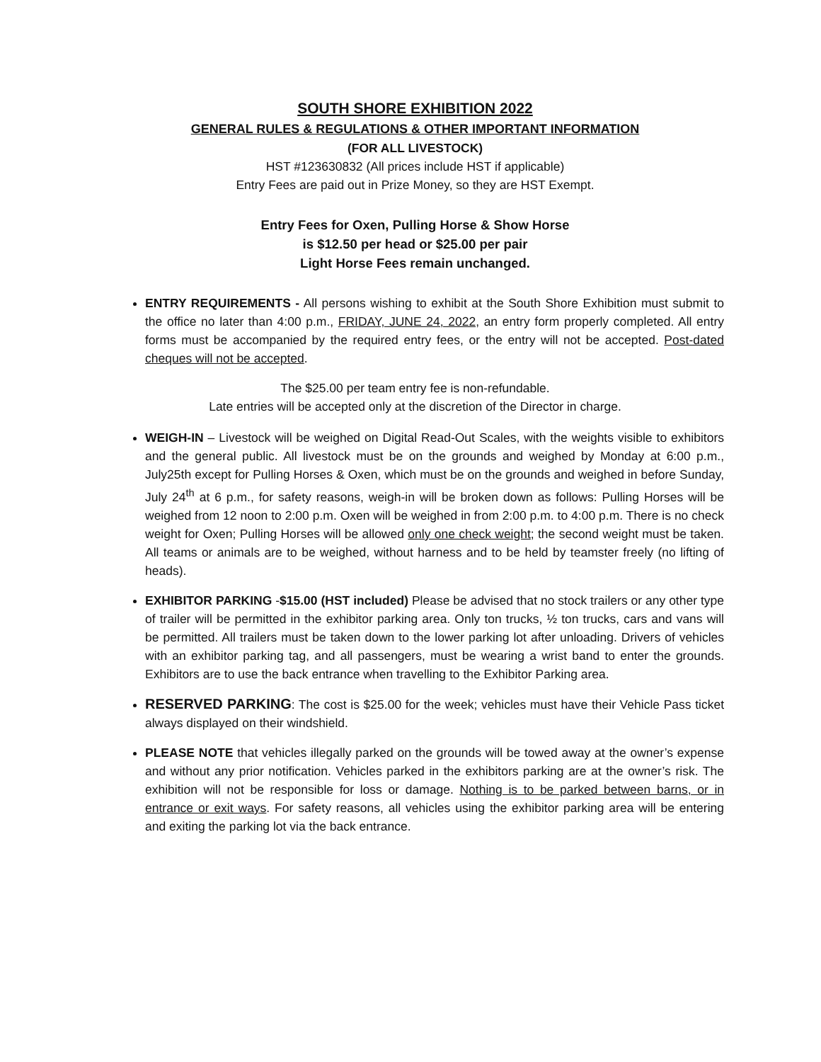SOUTH SHORE EXHIBITION 2022
GENERAL RULES & REGULATIONS & OTHER IMPORTANT INFORMATION
(FOR ALL LIVESTOCK)
HST #123630832 (All prices include HST if applicable)
Entry Fees are paid out in Prize Money, so they are HST Exempt.
Entry Fees for Oxen, Pulling Horse & Show Horse
is $12.50 per head or $25.00 per pair
Light Horse Fees remain unchanged.
ENTRY REQUIREMENTS - All persons wishing to exhibit at the South Shore Exhibition must submit to the office no later than 4:00 p.m., FRIDAY, JUNE 24, 2022, an entry form properly completed. All entry forms must be accompanied by the required entry fees, or the entry will not be accepted. Post-dated cheques will not be accepted.
The $25.00 per team entry fee is non-refundable.
Late entries will be accepted only at the discretion of the Director in charge.
WEIGH-IN – Livestock will be weighed on Digital Read-Out Scales, with the weights visible to exhibitors and the general public. All livestock must be on the grounds and weighed by Monday at 6:00 p.m., July25th except for Pulling Horses & Oxen, which must be on the grounds and weighed in before Sunday, July 24<sup>th</sup> at 6 p.m., for safety reasons, weigh-in will be broken down as follows: Pulling Horses will be weighed from 12 noon to 2:00 p.m. Oxen will be weighed in from 2:00 p.m. to 4:00 p.m. There is no check weight for Oxen; Pulling Horses will be allowed only one check weight; the second weight must be taken. All teams or animals are to be weighed, without harness and to be held by teamster freely (no lifting of heads).
EXHIBITOR PARKING -$15.00 (HST included) Please be advised that no stock trailers or any other type of trailer will be permitted in the exhibitor parking area. Only ton trucks, ½ ton trucks, cars and vans will be permitted. All trailers must be taken down to the lower parking lot after unloading. Drivers of vehicles with an exhibitor parking tag, and all passengers, must be wearing a wrist band to enter the grounds. Exhibitors are to use the back entrance when travelling to the Exhibitor Parking area.
RESERVED PARKING: The cost is $25.00 for the week; vehicles must have their Vehicle Pass ticket always displayed on their windshield.
PLEASE NOTE that vehicles illegally parked on the grounds will be towed away at the owner’s expense and without any prior notification. Vehicles parked in the exhibitors parking are at the owner’s risk. The exhibition will not be responsible for loss or damage. Nothing is to be parked between barns, or in entrance or exit ways. For safety reasons, all vehicles using the exhibitor parking area will be entering and exiting the parking lot via the back entrance.